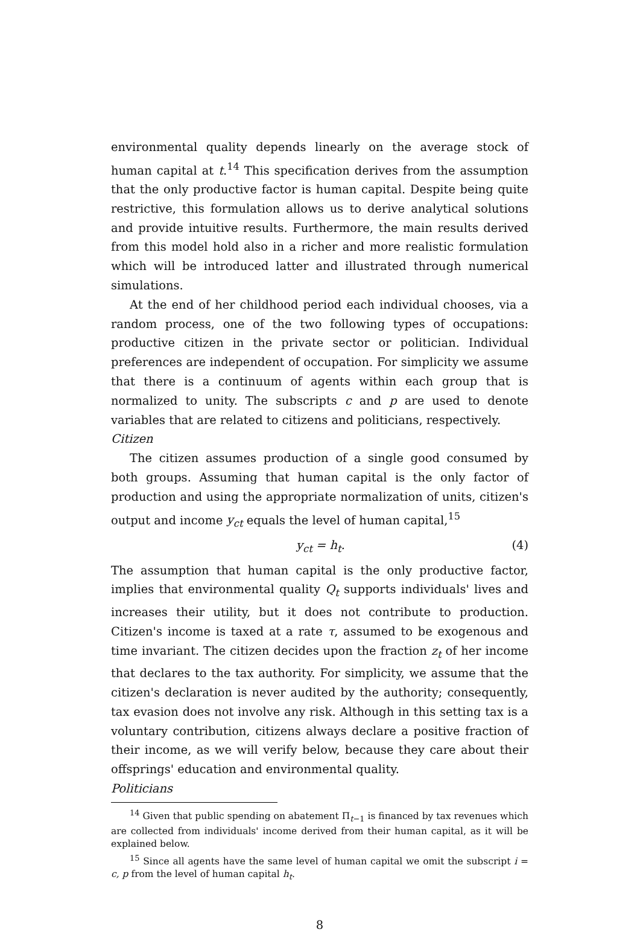environmental quality depends linearly on the average stock of human capital at t.<sup>14</sup> This specification derives from the assumption that the only productive factor is human capital. Despite being quite restrictive, this formulation allows us to derive analytical solutions and provide intuitive results. Furthermore, the main results derived from this model hold also in a richer and more realistic formulation which will be introduced latter and illustrated through numerical simulations.
At the end of her childhood period each individual chooses, via a random process, one of the two following types of occupations: productive citizen in the private sector or politician. Individual preferences are independent of occupation. For simplicity we assume that there is a continuum of agents within each group that is normalized to unity. The subscripts c and p are used to denote variables that are related to citizens and politicians, respectively.
Citizen
The citizen assumes production of a single good consumed by both groups. Assuming that human capital is the only factor of production and using the appropriate normalization of units, citizen's output and income y<sub>ct</sub> equals the level of human capital,<sup>15</sup>
y<sub>ct</sub> = h<sub>t</sub>. (4)
The assumption that human capital is the only productive factor, implies that environmental quality Q<sub>t</sub> supports individuals' lives and increases their utility, but it does not contribute to production. Citizen's income is taxed at a rate τ, assumed to be exogenous and time invariant. The citizen decides upon the fraction z<sub>t</sub> of her income that declares to the tax authority. For simplicity, we assume that the citizen's declaration is never audited by the authority; consequently, tax evasion does not involve any risk. Although in this setting tax is a voluntary contribution, citizens always declare a positive fraction of their income, as we will verify below, because they care about their offsprings' education and environmental quality.
Politicians
<sup>14</sup> Given that public spending on abatement Π<sub>t−1</sub> is financed by tax revenues which are collected from individuals' income derived from their human capital, as it will be explained below.
<sup>15</sup> Since all agents have the same level of human capital we omit the subscript i = c, p from the level of human capital h<sub>t</sub>.
8